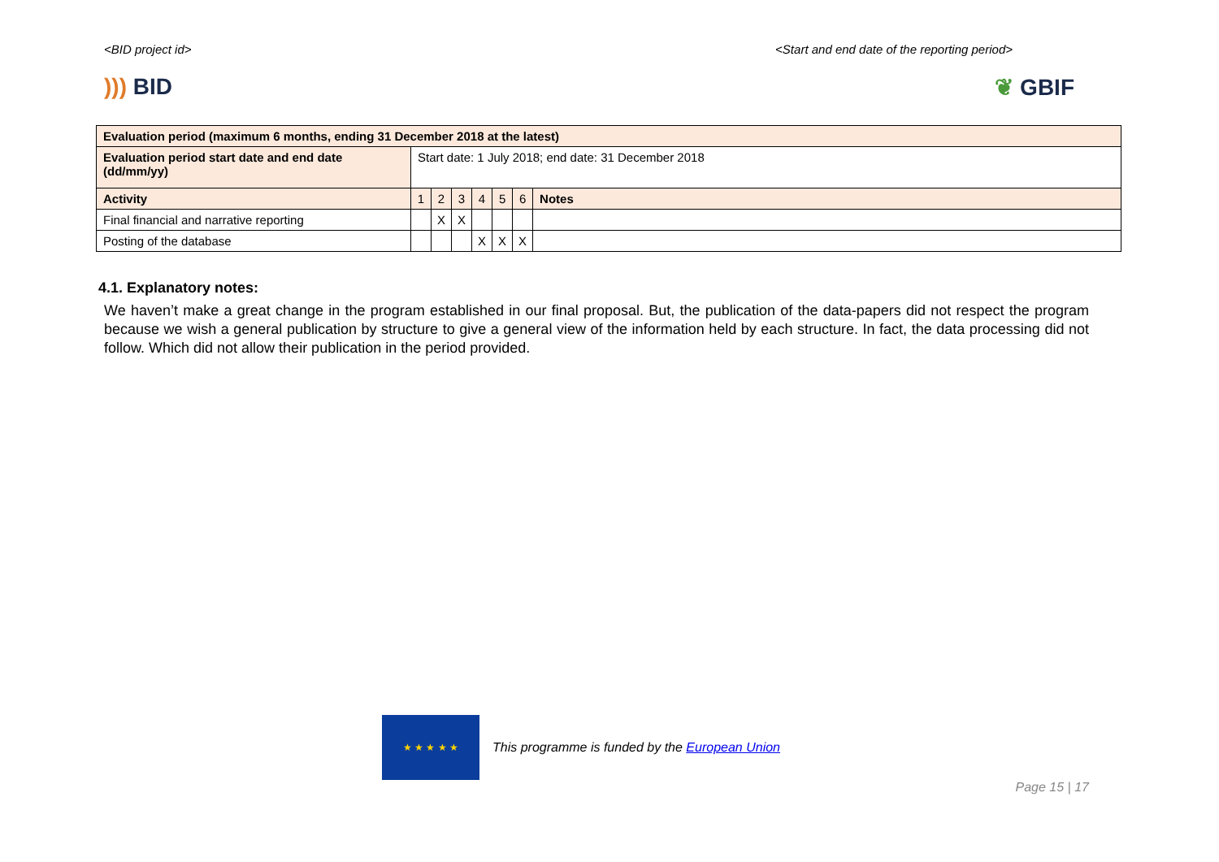<BID project id> <Start and end date of the reporting period>
))) BID ❦ GBIF
| Evaluation period (maximum 6 months, ending 31 December 2018 at the latest) | | | | | | | |
| Evaluation period start date and end date (dd/mm/yy) | Start date: 1 July 2018; end date: 31 December 2018 | | | | | | |
| Activity | 1 | 2 | 3 | 4 | 5 | 6 | Notes |
| Final financial and narrative reporting | | X | X | | | | |
| Posting of the database | | | | X | X | X | |
4.1. Explanatory notes:
We haven’t make a great change in the program established in our final proposal. But, the publication of the data-papers did not respect the program because we wish a general publication by structure to give a general view of the information held by each structure. In fact, the data processing did not follow. Which did not allow their publication in the period provided.
★ ★ ★ ★ ★
This programme is funded by the European Union
Page 15 | 17